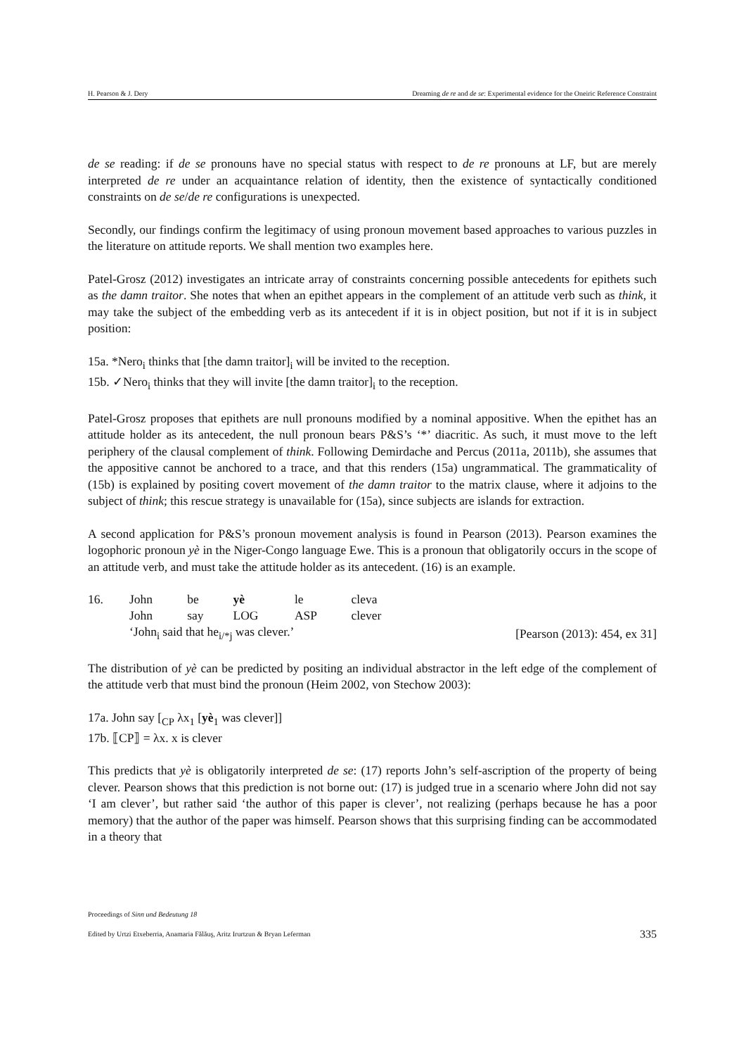H. Pearson & J. Dery Dreaming de re and de se: Experimental evidence for the Oneiric Reference Constraint
de se reading: if de se pronouns have no special status with respect to de re pronouns at LF, but are merely interpreted de re under an acquaintance relation of identity, then the existence of syntactically conditioned constraints on de se/de re configurations is unexpected.
Secondly, our findings confirm the legitimacy of using pronoun movement based approaches to various puzzles in the literature on attitude reports. We shall mention two examples here.
Patel-Grosz (2012) investigates an intricate array of constraints concerning possible antecedents for epithets such as the damn traitor. She notes that when an epithet appears in the complement of an attitude verb such as think, it may take the subject of the embedding verb as its antecedent if it is in object position, but not if it is in subject position:
15a. *Nero<sub>i</sub> thinks that [the damn traitor]<sub>i</sub> will be invited to the reception.
15b. ✓Nero<sub>i</sub> thinks that they will invite [the damn traitor]<sub>i</sub> to the reception.
Patel-Grosz proposes that epithets are null pronouns modified by a nominal appositive. When the epithet has an attitude holder as its antecedent, the null pronoun bears P&S’s ‘*’ diacritic. As such, it must move to the left periphery of the clausal complement of think. Following Demirdache and Percus (2011a, 2011b), she assumes that the appositive cannot be anchored to a trace, and that this renders (15a) ungrammatical. The grammaticality of (15b) is explained by positing covert movement of the damn traitor to the matrix clause, where it adjoins to the subject of think; this rescue strategy is unavailable for (15a), since subjects are islands for extraction.
A second application for P&S’s pronoun movement analysis is found in Pearson (2013). Pearson examines the logophoric pronoun yè in the Niger-Congo language Ewe. This is a pronoun that obligatorily occurs in the scope of an attitude verb, and must take the attitude holder as its antecedent. (16) is an example.
| 16. | John | be | yè | le | cleva | |
| | John | say | LOG | ASP | clever | |
| | ‘John<sub>i</sub> said that he<sub>i/*j</sub> was clever.’ | | | | | [Pearson (2013): 454, ex 31] |
The distribution of yè can be predicted by positing an individual abstractor in the left edge of the complement of the attitude verb that must bind the pronoun (Heim 2002, von Stechow 2003):
17a. John say [<sub>CP</sub> λx<sub>1</sub> [yè<sub>1</sub> was clever]]
17b. ⟦CP⟧ = λx. x is clever
This predicts that yè is obligatorily interpreted de se: (17) reports John’s self-ascription of the property of being clever. Pearson shows that this prediction is not borne out: (17) is judged true in a scenario where John did not say ‘I am clever’, but rather said ‘the author of this paper is clever’, not realizing (perhaps because he has a poor memory) that the author of the paper was himself. Pearson shows that this surprising finding can be accommodated in a theory that
Proceedings of Sinn und Bedeutung 18
Edited by Urtzi Etxeberria, Anamaria Fălăuş, Aritz Irurtzun & Bryan Leferman 335